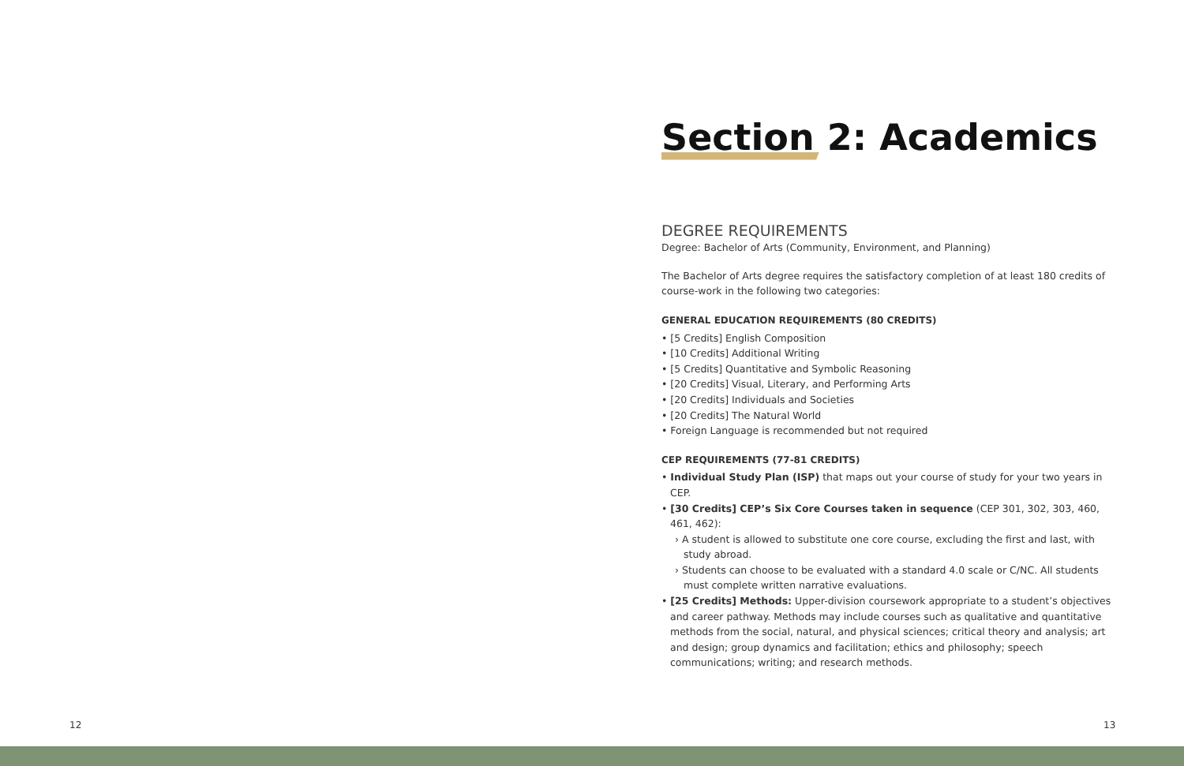Section 2: Academics
DEGREE REQUIREMENTS
Degree: Bachelor of Arts (Community, Environment, and Planning)
The Bachelor of Arts degree requires the satisfactory completion of at least 180 credits of course-work in the following two categories:
GENERAL EDUCATION REQUIREMENTS (80 CREDITS)
• [5 Credits] English Composition
• [10 Credits] Additional Writing
• [5 Credits] Quantitative and Symbolic Reasoning
• [20 Credits] Visual, Literary, and Performing Arts
• [20 Credits] Individuals and Societies
• [20 Credits] The Natural World
• Foreign Language is recommended but not required
CEP REQUIREMENTS (77-81 CREDITS)
• Individual Study Plan (ISP) that maps out your course of study for your two years in CEP.
• [30 Credits] CEP’s Six Core Courses taken in sequence (CEP 301, 302, 303, 460, 461, 462):
› A student is allowed to substitute one core course, excluding the first and last, with study abroad.
› Students can choose to be evaluated with a standard 4.0 scale or C/NC. All students must complete written narrative evaluations.
• [25 Credits] Methods: Upper-division coursework appropriate to a student’s objectives and career pathway. Methods may include courses such as qualitative and quantitative methods from the social, natural, and physical sciences; critical theory and analysis; art and design; group dynamics and facilitation; ethics and philosophy; speech communications; writing; and research methods.
12 13